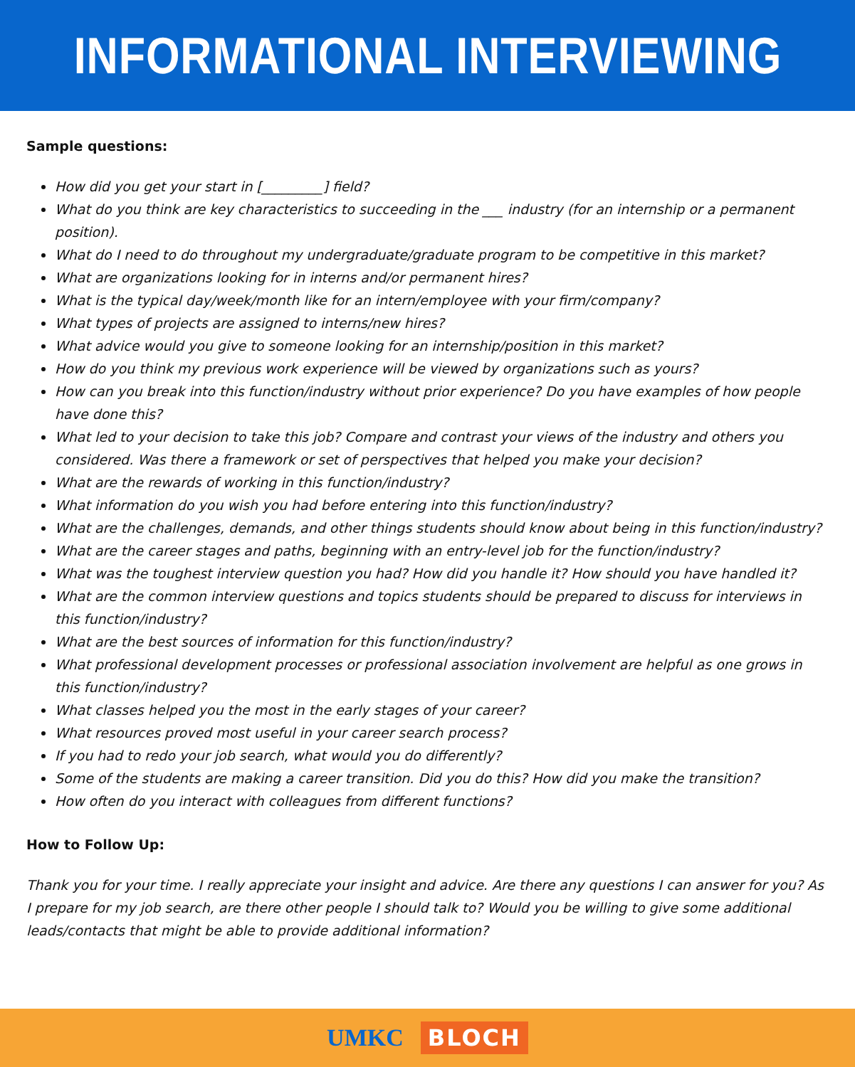INFORMATIONAL INTERVIEWING
Sample questions:
How did you get your start in [_________] field?
What do you think are key characteristics to succeeding in the ___ industry (for an internship or a permanent position).
What do I need to do throughout my undergraduate/graduate program to be competitive in this market?
What are organizations looking for in interns and/or permanent hires?
What is the typical day/week/month like for an intern/employee with your firm/company?
What types of projects are assigned to interns/new hires?
What advice would you give to someone looking for an internship/position in this market?
How do you think my previous work experience will be viewed by organizations such as yours?
How can you break into this function/industry without prior experience? Do you have examples of how people have done this?
What led to your decision to take this job? Compare and contrast your views of the industry and others you considered. Was there a framework or set of perspectives that helped you make your decision?
What are the rewards of working in this function/industry?
What information do you wish you had before entering into this function/industry?
What are the challenges, demands, and other things students should know about being in this function/industry?
What are the career stages and paths, beginning with an entry-level job for the function/industry?
What was the toughest interview question you had? How did you handle it? How should you have handled it?
What are the common interview questions and topics students should be prepared to discuss for interviews in this function/industry?
What are the best sources of information for this function/industry?
What professional development processes or professional association involvement are helpful as one grows in this function/industry?
What classes helped you the most in the early stages of your career?
What resources proved most useful in your career search process?
If you had to redo your job search, what would you do differently?
Some of the students are making a career transition. Did you do this? How did you make the transition?
How often do you interact with colleagues from different functions?
How to Follow Up:
Thank you for your time. I really appreciate your insight and advice. Are there any questions I can answer for you? As I prepare for my job search, are there other people I should talk to? Would you be willing to give some additional leads/contacts that might be able to provide additional information?
UMKC BLOCH